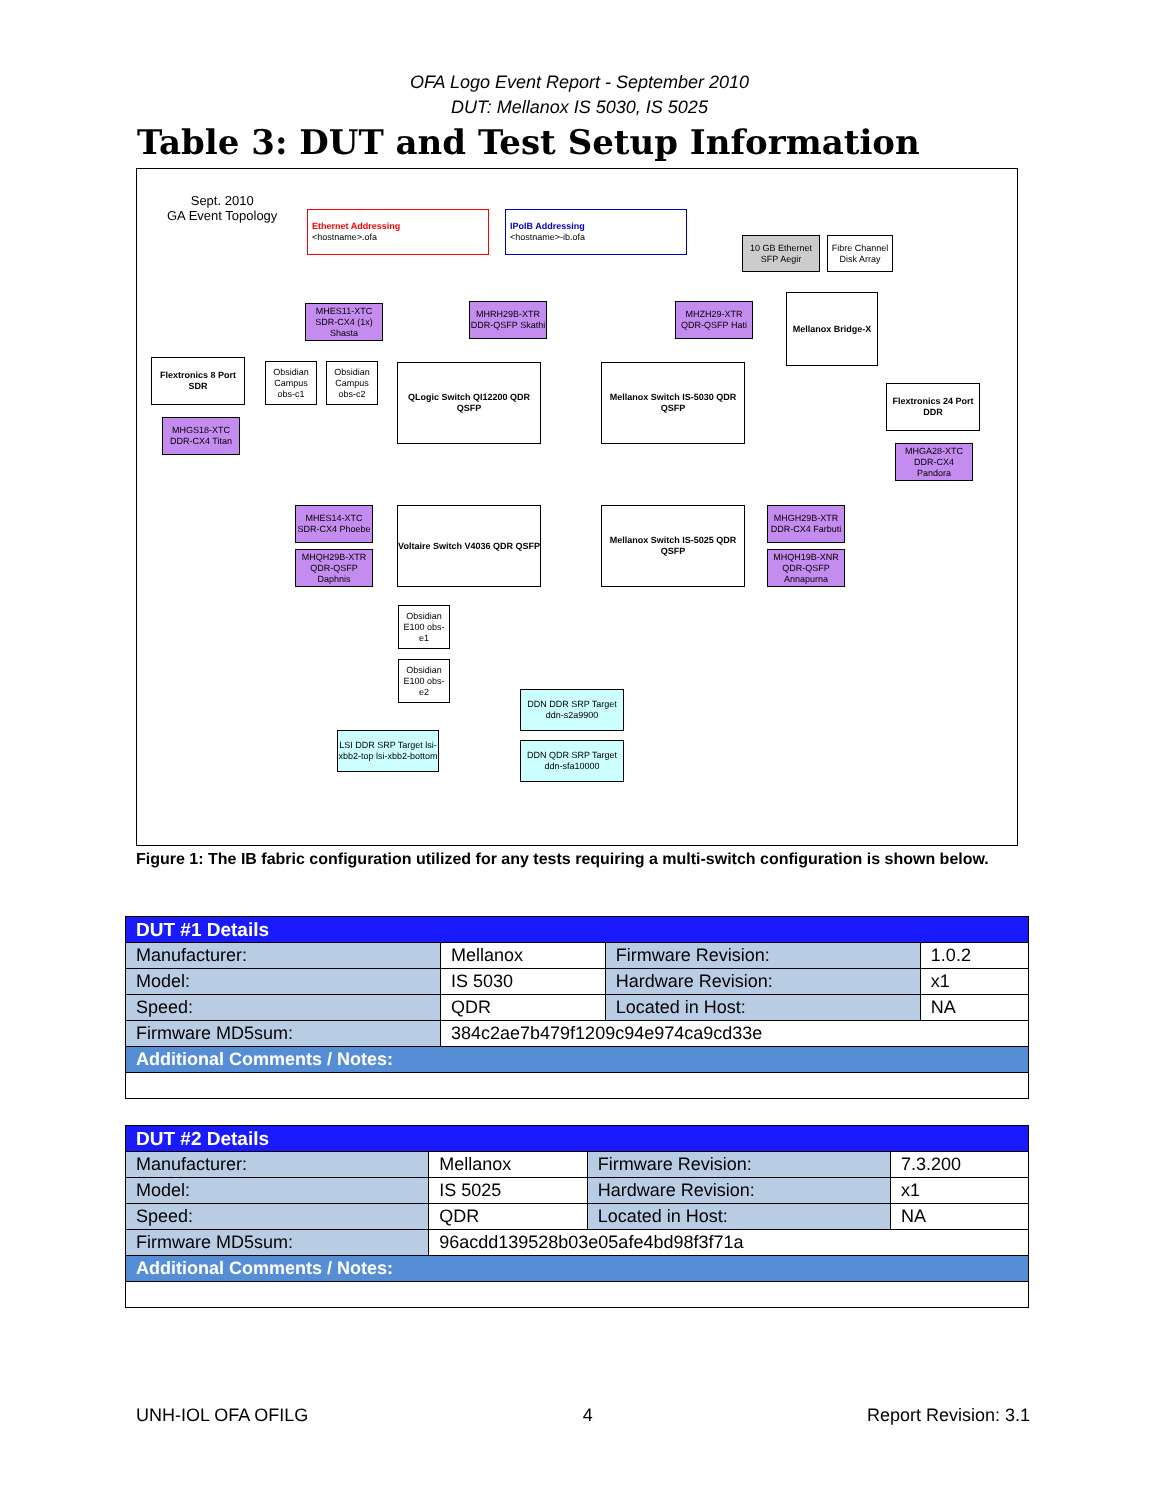OFA Logo Event Report - September 2010
DUT: Mellanox IS 5030, IS 5025
Table 3: DUT and Test Setup Information
Sept. 2010
GA Event Topology
Ethernet Addressing
<hostname>.ofa
IPoIB Addressing
<hostname>-ib.ofa
10 GB Ethernet SFP Aegir
Fibre Channel Disk Array
Mellanox Bridge-X
MHES11-XTC SDR-CX4 (1x) Shasta
MHRH29B-XTR DDR-QSFP Skathi
MHZH29-XTR QDR-QSFP Hati
Flextronics 8 Port SDR
Obsidian Campus obs-c1
Obsidian Campus obs-c2
QLogic Switch QI12200 QDR QSFP
Mellanox Switch IS-5030 QDR QSFP
Flextronics 24 Port DDR
MHGS18-XTC DDR-CX4 Titan
MHGA28-XTC DDR-CX4 Pandora
MHES14-XTC SDR-CX4 Phoebe
MHQH29B-XTR QDR-QSFP Daphnis
Voltaire Switch V4036 QDR QSFP
Mellanox Switch IS-5025 QDR QSFP
MHGH29B-XTR DDR-CX4 Farbuti
MHQH19B-XNR QDR-QSFP Annapurna
Obsidian E100 obs-e1
Obsidian E100 obs-e2
DDN DDR SRP Target ddn-s2a9900
LSI DDR SRP Target lsi-xbb2-top lsi-xbb2-bottom
DDN QDR SRP Target ddn-sfa10000
Figure 1: The IB fabric configuration utilized for any tests requiring a multi-switch configuration is shown below.
| DUT #1 Details | | | |
| Manufacturer: | Mellanox | Firmware Revision: | 1.0.2 |
| Model: | IS 5030 | Hardware Revision: | x1 |
| Speed: | QDR | Located in Host: | NA |
| Firmware MD5sum: | 384c2ae7b479f1209c94e974ca9cd33e | | |
| Additional Comments / Notes: | | | |
| DUT #2 Details | | | |
| Manufacturer: | Mellanox | Firmware Revision: | 7.3.200 |
| Model: | IS 5025 | Hardware Revision: | x1 |
| Speed: | QDR | Located in Host: | NA |
| Firmware MD5sum: | 96acdd139528b03e05afe4bd98f3f71a | | |
| Additional Comments / Notes: | | | |
UNH-IOL OFA OFILG 4 Report Revision: 3.1